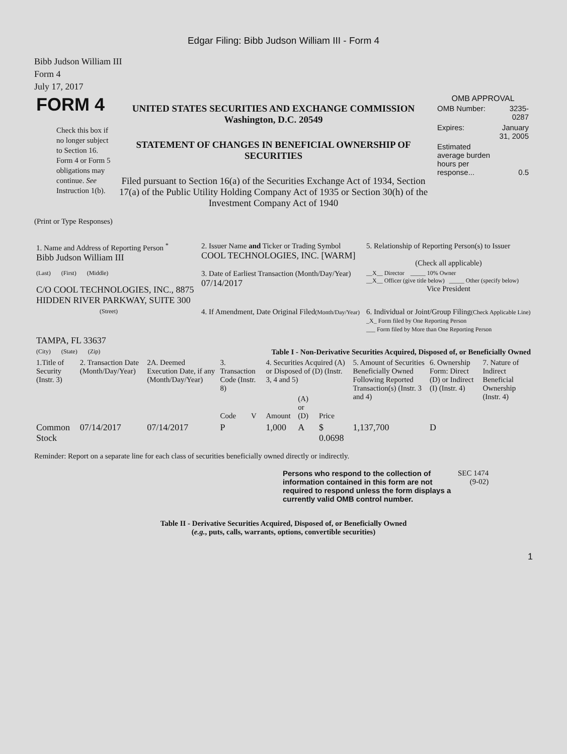Edgar Filing: Bibb Judson William III - Form 4
Bibb Judson William III
Form 4
July 17, 2017
| FORM 4 Check this box if no longer subject to Section 16. Form 4 or Form 5 obligations may continue. See Instruction 1(b). | UNITED STATES SECURITIES AND EXCHANGE COMMISSION Washington, D.C. 20549 STATEMENT OF CHANGES IN BENEFICIAL OWNERSHIP OF SECURITIES Filed pursuant to Section 16(a) of the Securities Exchange Act of 1934, Section 17(a) of the Public Utility Holding Company Act of 1935 or Section 30(h) of the Investment Company Act of 1940 | OMB APPROVAL / OMB Number: / 3235-0287 / / Expires: / January 31, 2005 / / Estimated average burden hours per response... / 0.5 / |
(Print or Type Responses)
| 1. Name and Address of Reporting Person <sup>*</sup> Bibb Judson William III | 2. Issuer Name and Ticker or Trading Symbol COOL TECHNOLOGIES, INC. [WARM] | 5. Relationship of Reporting Person(s) to Issuer (Check all applicable) |
| (Last) (First) (Middle) C/O COOL TECHNOLOGIES, INC., 8875 HIDDEN RIVER PARKWAY, SUITE 300 | 3. Date of Earliest Transaction (Month/Day/Year) 07/14/2017 | __X__ Director _____ 10% Owner __X__ Officer (give title below) _____ Other (specify below) Vice President |
| (Street) | 4. If Amendment, Date Original Filed (Month/Day/Year) | 6. Individual or Joint/Group Filing (Check Applicable Line) _X_ Form filed by One Reporting Person ___ Form filed by More than One Reporting Person |
| TAMPA, FL 33637 | | |
| (City) (State) (Zip) | Table I - Non-Derivative Securities Acquired, Disposed of, or Beneficially Owned | |
| 1.Title of Security (Instr. 3) | 2. Transaction Date (Month/Day/Year) | 2A. Deemed Execution Date, if any (Month/Day/Year) | 3. Transaction Code (Instr. 8) | | 4. Securities Acquired (A) or Disposed of (D) (Instr. 3, 4 and 5) | | | 5. Amount of Securities Beneficially Owned Following Reported Transaction(s) (Instr. 3 and 4) | 6. Ownership Form: Direct (D) or Indirect (I) (Instr. 4) | 7. Nature of Indirect Beneficial Ownership (Instr. 4) |
| --- | --- | --- | --- | --- | --- | --- | --- | --- | --- | --- |
| | | | Code | V | Amount | (A) or (D) | Price | | | |
| Common Stock | 07/14/2017 | 07/14/2017 | P | | 1,000 | A | $ 0.0698 | 1,137,700 | D | |
Reminder: Report on a separate line for each class of securities beneficially owned directly or indirectly.
| Persons who respond to the collection of information contained in this form are not required to respond unless the form displays a currently valid OMB control number. | SEC 1474 (9-02) |
Table II - Derivative Securities Acquired, Disposed of, or Beneficially Owned
(e.g., puts, calls, warrants, options, convertible securities)
1